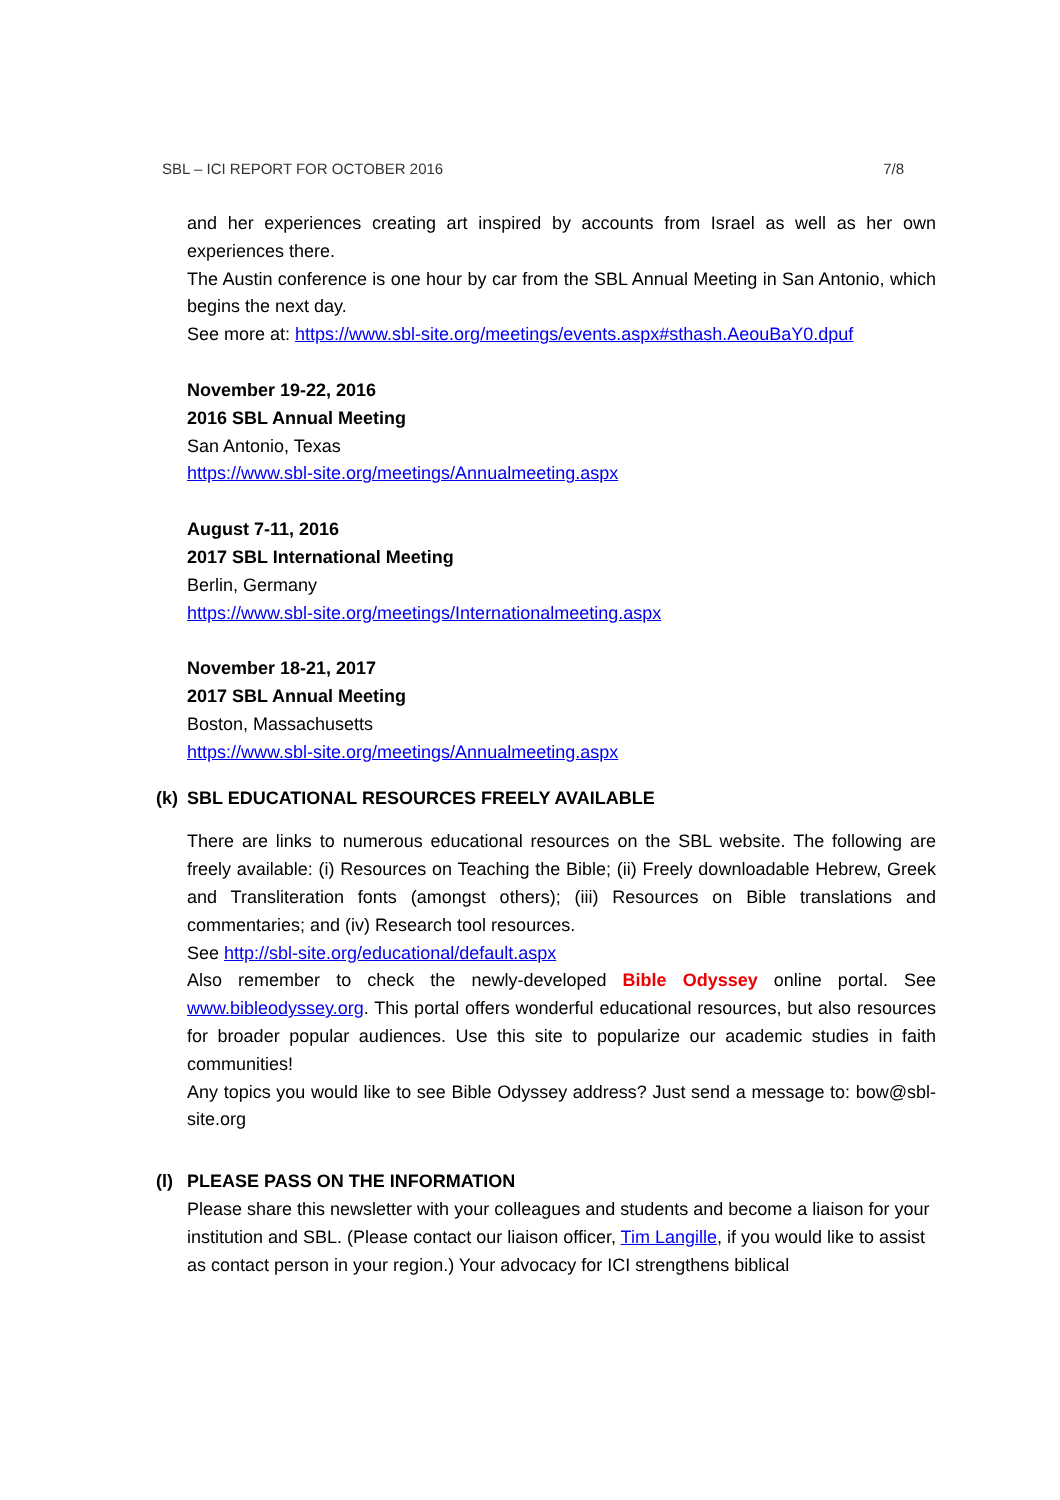SBL – ICI REPORT FOR OCTOBER 2016 7/8
and her experiences creating art inspired by accounts from Israel as well as her own experiences there.
The Austin conference is one hour by car from the SBL Annual Meeting in San Antonio, which begins the next day.
See more at: https://www.sbl-site.org/meetings/events.aspx#sthash.AeouBaY0.dpuf
November 19-22, 2016
2016 SBL Annual Meeting
San Antonio, Texas
https://www.sbl-site.org/meetings/Annualmeeting.aspx
August 7-11, 2016
2017 SBL International Meeting
Berlin, Germany
https://www.sbl-site.org/meetings/Internationalmeeting.aspx
November 18-21, 2017
2017 SBL Annual Meeting
Boston, Massachusetts
https://www.sbl-site.org/meetings/Annualmeeting.aspx
(k) SBL EDUCATIONAL RESOURCES FREELY AVAILABLE
There are links to numerous educational resources on the SBL website. The following are freely available: (i) Resources on Teaching the Bible; (ii) Freely downloadable Hebrew, Greek and Transliteration fonts (amongst others); (iii) Resources on Bible translations and commentaries; and (iv) Research tool resources.
See http://sbl-site.org/educational/default.aspx
Also remember to check the newly-developed Bible Odyssey online portal. See www.bibleodyssey.org. This portal offers wonderful educational resources, but also resources for broader popular audiences. Use this site to popularize our academic studies in faith communities!
Any topics you would like to see Bible Odyssey address? Just send a message to: bow@sbl-site.org
(l) PLEASE PASS ON THE INFORMATION
Please share this newsletter with your colleagues and students and become a liaison for your institution and SBL. (Please contact our liaison officer, Tim Langille, if you would like to assist as contact person in your region.) Your advocacy for ICI strengthens biblical